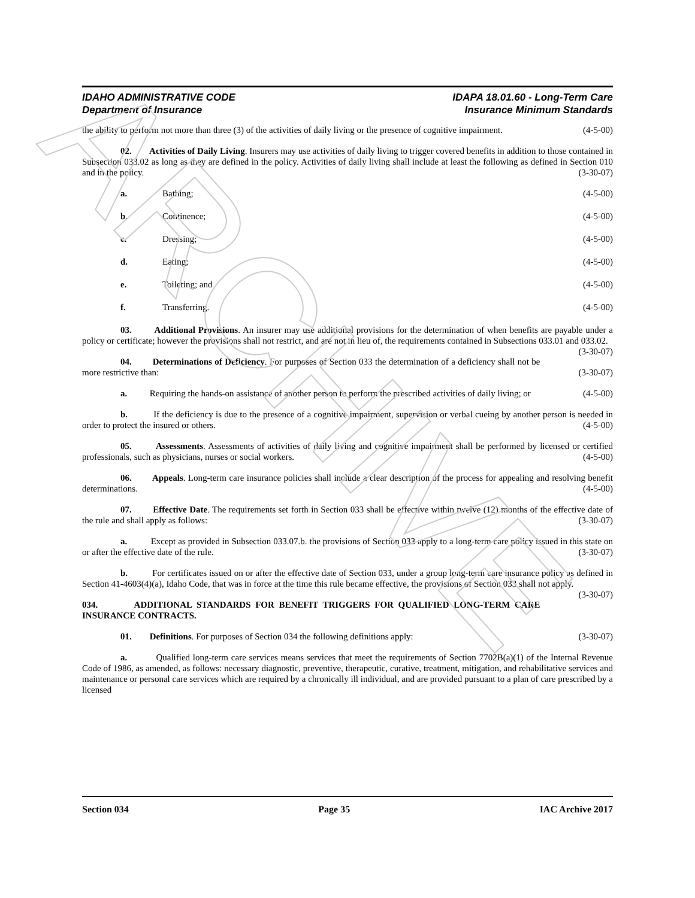IDAHO ADMINISTRATIVE CODE
Department of Insurance
IDAPA 18.01.60 - Long-Term Care
Insurance Minimum Standards
the ability to perform not more than three (3) of the activities of daily living or the presence of cognitive impairment. (4-5-00)
02. Activities of Daily Living. Insurers may use activities of daily living to trigger covered benefits in addition to those contained in Subsection 033.02 as long as they are defined in the policy. Activities of daily living shall include at least the following as defined in Section 010 and in the policy. (3-30-07)
a. Bathing; (4-5-00)
b. Continence; (4-5-00)
c. Dressing; (4-5-00)
d. Eating; (4-5-00)
e. Toileting; and (4-5-00)
f. Transferring. (4-5-00)
03. Additional Provisions. An insurer may use additional provisions for the determination of when benefits are payable under a policy or certificate; however the provisions shall not restrict, and are not in lieu of, the requirements contained in Subsections 033.01 and 033.02. (3-30-07)
04. Determinations of Deficiency. For purposes of Section 033 the determination of a deficiency shall not be more restrictive than: (3-30-07)
a. Requiring the hands-on assistance of another person to perform the prescribed activities of daily living; or (4-5-00)
b. If the deficiency is due to the presence of a cognitive impairment, supervision or verbal cueing by another person is needed in order to protect the insured or others. (4-5-00)
05. Assessments. Assessments of activities of daily living and cognitive impairment shall be performed by licensed or certified professionals, such as physicians, nurses or social workers. (4-5-00)
06. Appeals. Long-term care insurance policies shall include a clear description of the process for appealing and resolving benefit determinations. (4-5-00)
07. Effective Date. The requirements set forth in Section 033 shall be effective within twelve (12) months of the effective date of the rule and shall apply as follows: (3-30-07)
a. Except as provided in Subsection 033.07.b. the provisions of Section 033 apply to a long-term care policy issued in this state on or after the effective date of the rule. (3-30-07)
b. For certificates issued on or after the effective date of Section 033, under a group long-term care insurance policy as defined in Section 41-4603(4)(a), Idaho Code, that was in force at the time this rule became effective, the provisions of Section 033 shall not apply. (3-30-07)
034. ADDITIONAL STANDARDS FOR BENEFIT TRIGGERS FOR QUALIFIED LONG-TERM CARE INSURANCE CONTRACTS.
01. Definitions. For purposes of Section 034 the following definitions apply: (3-30-07)
a. Qualified long-term care services means services that meet the requirements of Section 7702B(a)(1) of the Internal Revenue Code of 1986, as amended, as follows: necessary diagnostic, preventive, therapeutic, curative, treatment, mitigation, and rehabilitative services and maintenance or personal care services which are required by a chronically ill individual, and are provided pursuant to a plan of care prescribed by a licensed
Section 034 Page 35 IAC Archive 2017
ARCHIVE